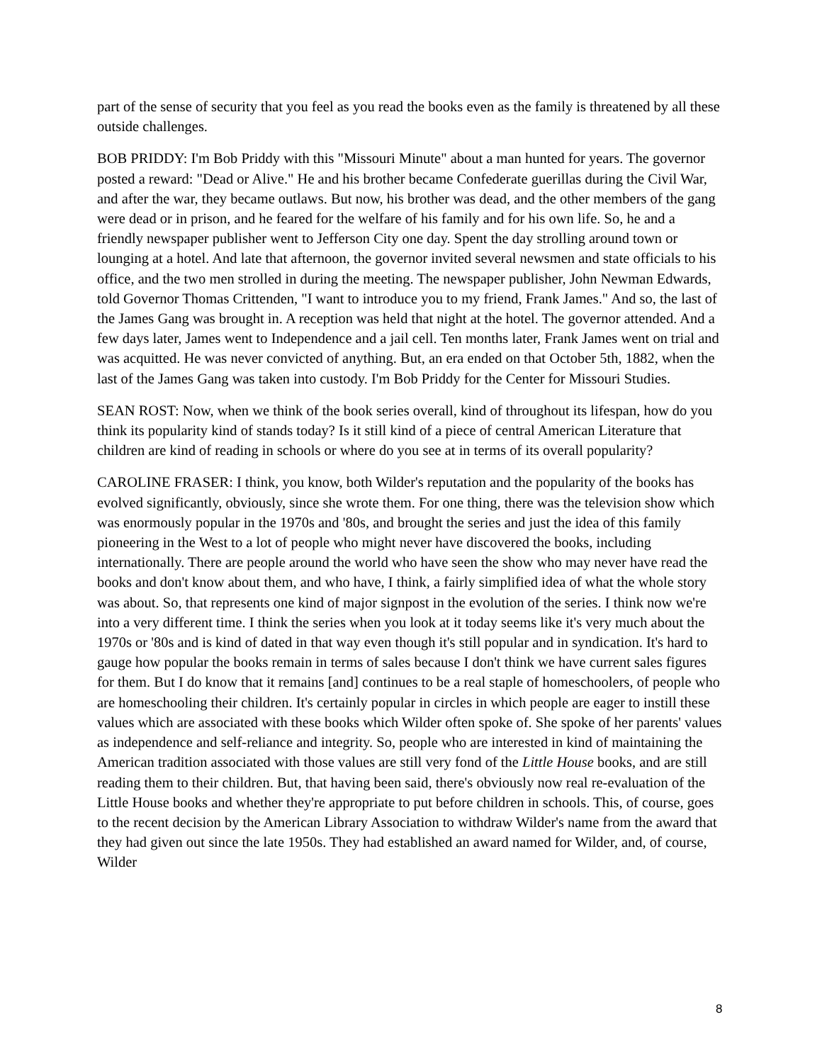part of the sense of security that you feel as you read the books even as the family is threatened by all these outside challenges.
BOB PRIDDY: I'm Bob Priddy with this "Missouri Minute" about a man hunted for years. The governor posted a reward: "Dead or Alive." He and his brother became Confederate guerillas during the Civil War, and after the war, they became outlaws. But now, his brother was dead, and the other members of the gang were dead or in prison, and he feared for the welfare of his family and for his own life. So, he and a friendly newspaper publisher went to Jefferson City one day. Spent the day strolling around town or lounging at a hotel. And late that afternoon, the governor invited several newsmen and state officials to his office, and the two men strolled in during the meeting. The newspaper publisher, John Newman Edwards, told Governor Thomas Crittenden, "I want to introduce you to my friend, Frank James." And so, the last of the James Gang was brought in. A reception was held that night at the hotel. The governor attended. And a few days later, James went to Independence and a jail cell. Ten months later, Frank James went on trial and was acquitted. He was never convicted of anything. But, an era ended on that October 5th, 1882, when the last of the James Gang was taken into custody. I'm Bob Priddy for the Center for Missouri Studies.
SEAN ROST: Now, when we think of the book series overall, kind of throughout its lifespan, how do you think its popularity kind of stands today? Is it still kind of a piece of central American Literature that children are kind of reading in schools or where do you see at in terms of its overall popularity?
CAROLINE FRASER: I think, you know, both Wilder's reputation and the popularity of the books has evolved significantly, obviously, since she wrote them. For one thing, there was the television show which was enormously popular in the 1970s and '80s, and brought the series and just the idea of this family pioneering in the West to a lot of people who might never have discovered the books, including internationally. There are people around the world who have seen the show who may never have read the books and don't know about them, and who have, I think, a fairly simplified idea of what the whole story was about. So, that represents one kind of major signpost in the evolution of the series. I think now we're into a very different time. I think the series when you look at it today seems like it's very much about the 1970s or '80s and is kind of dated in that way even though it's still popular and in syndication. It's hard to gauge how popular the books remain in terms of sales because I don't think we have current sales figures for them. But I do know that it remains [and] continues to be a real staple of homeschoolers, of people who are homeschooling their children. It's certainly popular in circles in which people are eager to instill these values which are associated with these books which Wilder often spoke of. She spoke of her parents' values as independence and self-reliance and integrity. So, people who are interested in kind of maintaining the American tradition associated with those values are still very fond of the Little House books, and are still reading them to their children. But, that having been said, there's obviously now real re-evaluation of the Little House books and whether they're appropriate to put before children in schools. This, of course, goes to the recent decision by the American Library Association to withdraw Wilder's name from the award that they had given out since the late 1950s. They had established an award named for Wilder, and, of course, Wilder
8